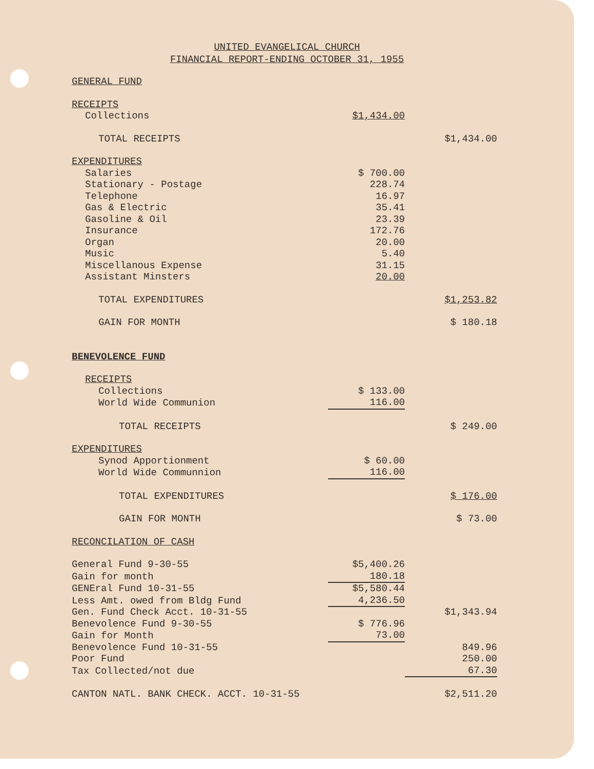UNITED EVANGELICAL CHURCH
FINANCIAL REPORT-ENDING OCTOBER 31, 1955
| GENERAL FUND | | |
| RECEIPTS | | |
| Collections | $1,434.00 | |
| TOTAL RECEIPTS | | $1,434.00 |
| EXPENDITURES | | |
| Salaries | $ 700.00 | |
| Stationary - Postage | 228.74 | |
| Telephone | 16.97 | |
| Gas & Electric | 35.41 | |
| Gasoline & Oil | 23.39 | |
| Insurance | 172.76 | |
| Organ | 20.00 | |
| Music | 5.40 | |
| Miscellanous Expense | 31.15 | |
| Assistant Minsters | 20.00 | |
| TOTAL EXPENDITURES | | $1,253.82 |
| GAIN FOR MONTH | | $ 180.18 |
| BENEVOLENCE FUND | | |
| RECEIPTS | | |
| Collections | $ 133.00 | |
| World Wide Communion | 116.00 | |
| TOTAL RECEIPTS | | $ 249.00 |
| EXPENDITURES | | |
| Synod Apportionment | $ 60.00 | |
| World Wide Communnion | 116.00 | |
| TOTAL EXPENDITURES | | $ 176.00 |
| GAIN FOR MONTH | | $ 73.00 |
| RECONCILATION OF CASH | | |
| General Fund 9-30-55 | $5,400.26 | |
| Gain for month | 180.18 | |
| GENEral Fund 10-31-55 | $5,580.44 | |
| Less Amt. owed from Bldg Fund | 4,236.50 | |
| Gen. Fund Check Acct. 10-31-55 | | $1,343.94 |
| Benevolence Fund 9-30-55 | $ 776.96 | |
| Gain for Month | 73.00 | |
| Benevolence Fund 10-31-55 | | 849.96 |
| Poor Fund | | 250.00 |
| Tax Collected/not due | | 67.30 |
| CANTON NATL. BANK CHECK. ACCT. 10-31-55 | | $2,511.20 |